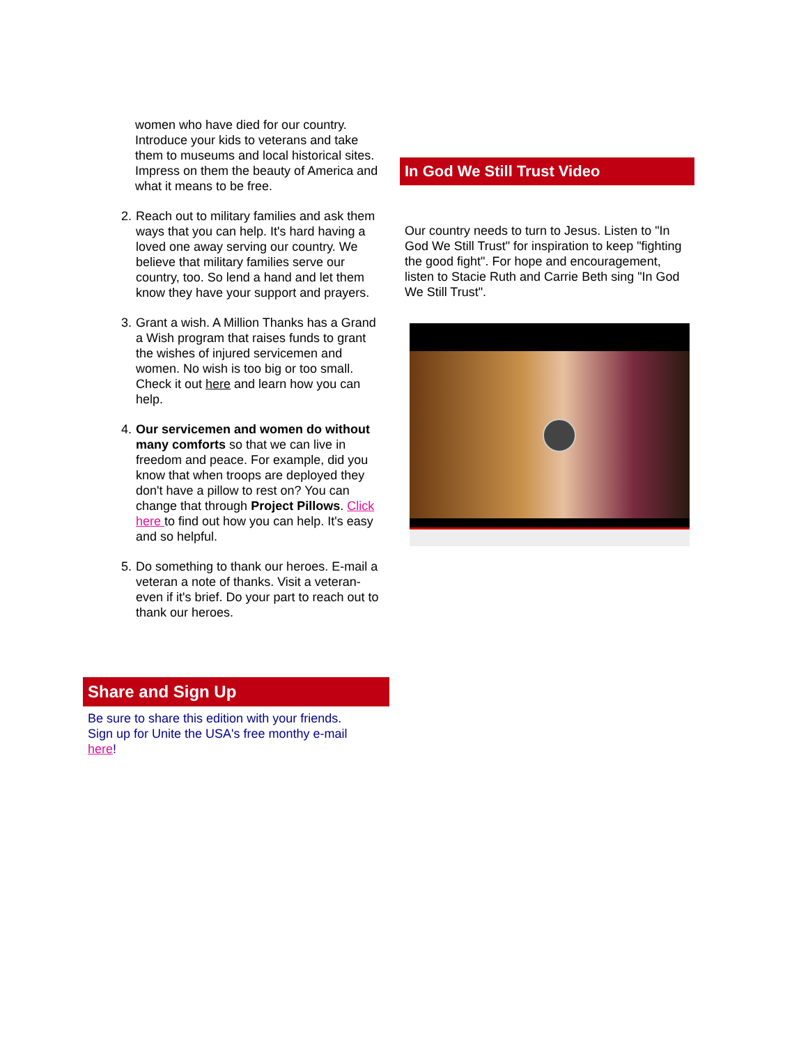women who have died for our country. Introduce your kids to veterans and take them to museums and local historical sites. Impress on them the beauty of America and what it means to be free.
2. Reach out to military families and ask them ways that you can help. It's hard having a loved one away serving our country. We believe that military families serve our country, too. So lend a hand and let them know they have your support and prayers.
3. Grant a wish. A Million Thanks has a Grand a Wish program that raises funds to grant the wishes of injured servicemen and women. No wish is too big or too small. Check it out here and learn how you can help.
4. Our servicemen and women do without many comforts so that we can live in freedom and peace. For example, did you know that when troops are deployed they don't have a pillow to rest on? You can change that through Project Pillows. Click here to find out how you can help. It's easy and so helpful.
5. Do something to thank our heroes. E-mail a veteran a note of thanks. Visit a veteran- even if it's brief. Do your part to reach out to thank our heroes.
Share and Sign Up
Be sure to share this edition with your friends. Sign up for Unite the USA's free monthy e-mail here!
In God We Still Trust Video
Our country needs to turn to Jesus. Listen to "In God We Still Trust" for inspiration to keep "fighting the good fight". For hope and encouragement, listen to Stacie Ruth and Carrie Beth sing "In God We Still Trust".